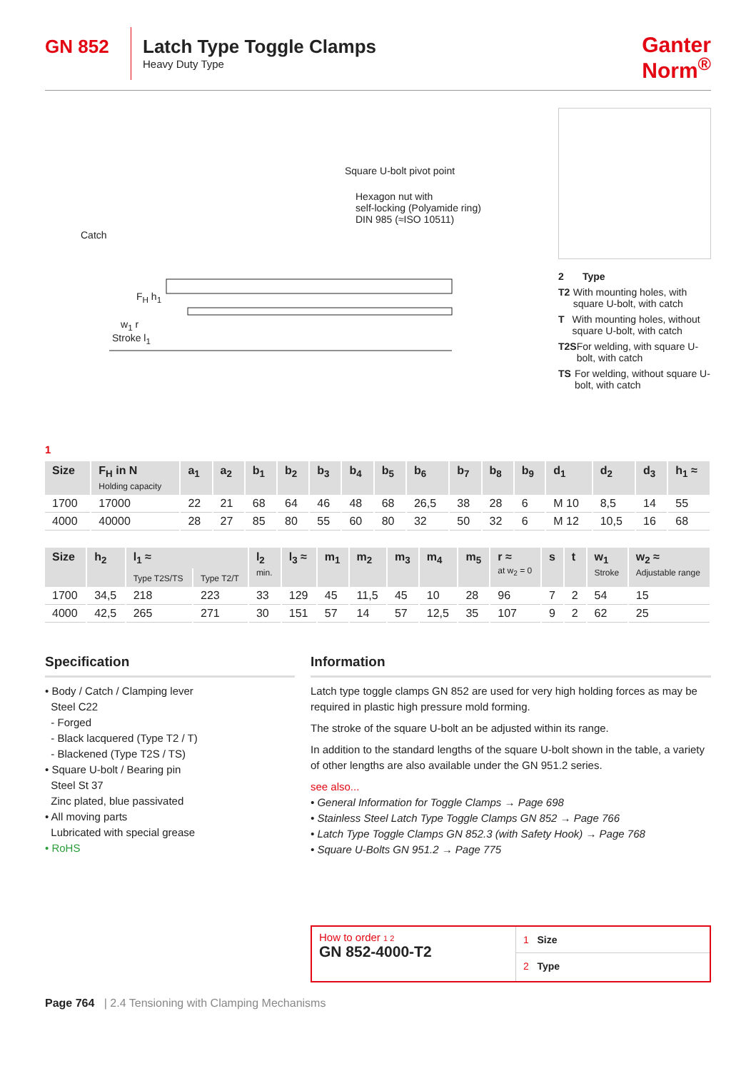GN 852
Latch Type Toggle Clamps
Heavy Duty Type
Ganter
Norm<sup>®</sup>
Square U-bolt pivot point
Hexagon nut with
self-locking (Polyamide ring)
DIN 985 (≈ISO 10511)
Catch
F<sub>H</sub> h<sub>1</sub>
w<sub>1</sub> r
Stroke l<sub>1</sub>
2 Type
T2 With mounting holes, with square U-bolt, with catch
T With mounting holes, without square U-bolt, with catch
T2S For welding, with square U-bolt, with catch
TS For welding, without square U-bolt, with catch
1
| Size | F<sub>H</sub> in N Holding capacity | a<sub>1</sub> | a<sub>2</sub> | b<sub>1</sub> | b<sub>2</sub> | b<sub>3</sub> | b<sub>4</sub> | b<sub>5</sub> | b<sub>6</sub> | b<sub>7</sub> | b<sub>8</sub> | b<sub>9</sub> | d<sub>1</sub> | d<sub>2</sub> | d<sub>3</sub> | h<sub>1</sub> ≈ |
| --- | --- | --- | --- | --- | --- | --- | --- | --- | --- | --- | --- | --- | --- | --- | --- | --- |
| 1700 | 17000 | 22 | 21 | 68 | 64 | 46 | 48 | 68 | 26,5 | 38 | 28 | 6 | M 10 | 8,5 | 14 | 55 |
| 4000 | 40000 | 28 | 27 | 85 | 80 | 55 | 60 | 80 | 32 | 50 | 32 | 6 | M 12 | 10,5 | 16 | 68 |
| Size | h<sub>2</sub> | l<sub>1</sub> ≈ | | l<sub>2</sub> min. | l<sub>3</sub> ≈ | m<sub>1</sub> | m<sub>2</sub> | m<sub>3</sub> | m<sub>4</sub> | m<sub>5</sub> | r ≈ at w<sub>2</sub> = 0 | s | t | w<sub>1</sub> Stroke | w<sub>2</sub> ≈ Adjustable range |
| --- | --- | --- | --- | --- | --- | --- | --- | --- | --- | --- | --- | --- | --- | --- | --- |
| | | Type T2S/TS | Type T2/T | | | | | | | | | | | | |
| 1700 | 34,5 | 218 | 223 | 33 | 129 | 45 | 11,5 | 45 | 10 | 28 | 96 | 7 | 2 | 54 | 15 |
| 4000 | 42,5 | 265 | 271 | 30 | 151 | 57 | 14 | 57 | 12,5 | 35 | 107 | 9 | 2 | 62 | 25 |
Specification
• Body / Catch / Clamping lever
Steel C22
- Forged
- Black lacquered (Type T2 / T)
- Blackened (Type T2S / TS)
• Square U-bolt / Bearing pin
Steel St 37
Zinc plated, blue passivated
• All moving parts
Lubricated with special grease
• RoHS
Information
Latch type toggle clamps GN 852 are used for very high holding forces as may be required in plastic high pressure mold forming.
The stroke of the square U-bolt an be adjusted within its range.
In addition to the standard lengths of the square U-bolt shown in the table, a variety of other lengths are also available under the GN 951.2 series.
see also...
• General Information for Toggle Clamps → Page 698
• Stainless Steel Latch Type Toggle Clamps GN 852 → Page 766
• Latch Type Toggle Clamps GN 852.3 (with Safety Hook) → Page 768
• Square U-Bolts GN 951.2 → Page 775
How to order 1 2
GN 852-4000-T2
1 Size
2 Type
Page 764 | 2.4 Tensioning with Clamping Mechanisms